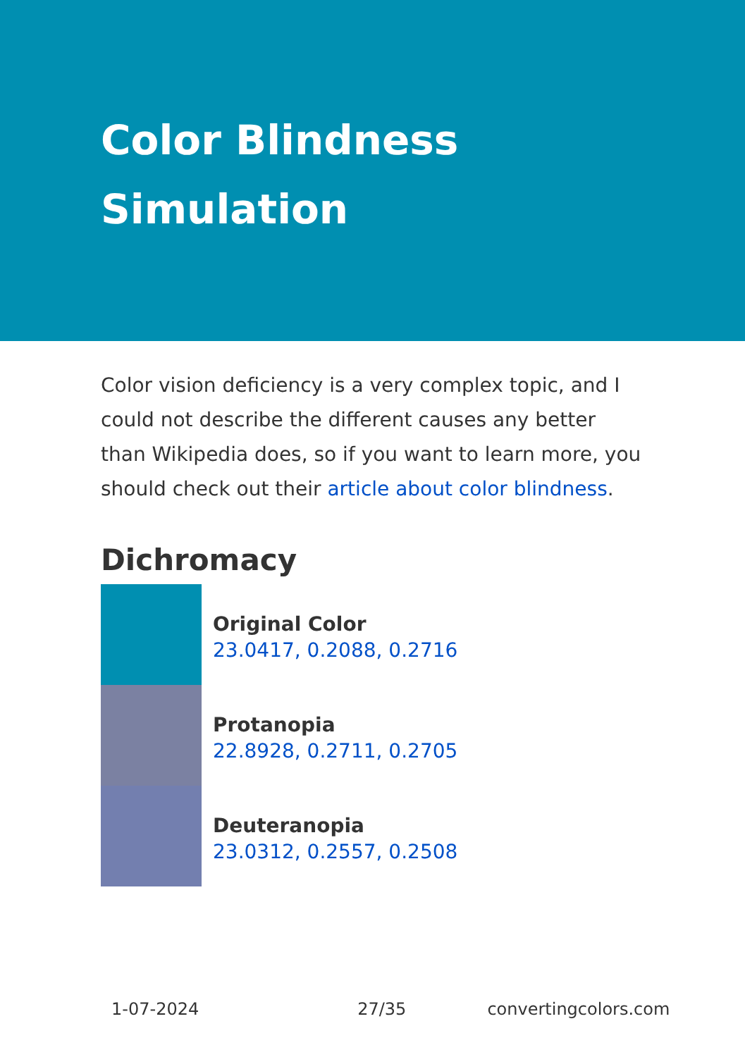Color Blindness
Simulation
Color vision deficiency is a very complex topic, and I could not describe the different causes any better than Wikipedia does, so if you want to learn more, you should check out their article about color blindness.
Dichromacy
Original Color
23.0417, 0.2088, 0.2716
Protanopia
22.8928, 0.2711, 0.2705
Deuteranopia
23.0312, 0.2557, 0.2508
1-07-2024 27/35 convertingcolors.com